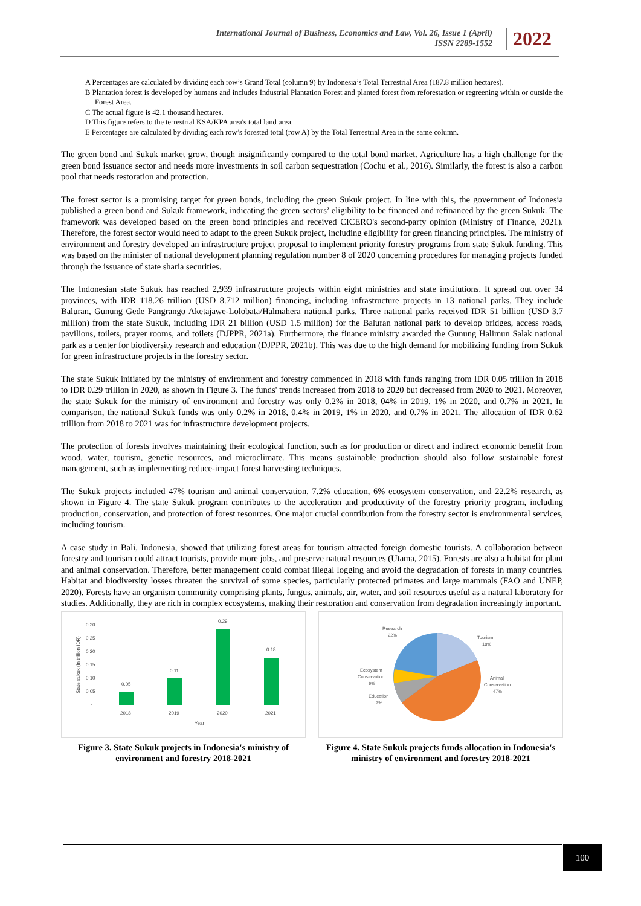International Journal of Business, Economics and Law, Vol. 26, Issue 1 (April)
ISSN 2289-1552
2022
A Percentages are calculated by dividing each row’s Grand Total (column 9) by Indonesia’s Total Terrestrial Area (187.8 million hectares).
B Plantation forest is developed by humans and includes Industrial Plantation Forest and planted forest from reforestation or regreening within or outside the Forest Area.
C The actual figure is 42.1 thousand hectares.
D This figure refers to the terrestrial KSA/KPA area's total land area.
E Percentages are calculated by dividing each row’s forested total (row A) by the Total Terrestrial Area in the same column.
The green bond and Sukuk market grow, though insignificantly compared to the total bond market. Agriculture has a high challenge for the green bond issuance sector and needs more investments in soil carbon sequestration (Cochu et al., 2016). Similarly, the forest is also a carbon pool that needs restoration and protection.
The forest sector is a promising target for green bonds, including the green Sukuk project. In line with this, the government of Indonesia published a green bond and Sukuk framework, indicating the green sectors’ eligibility to be financed and refinanced by the green Sukuk. The framework was developed based on the green bond principles and received CICERO's second-party opinion (Ministry of Finance, 2021). Therefore, the forest sector would need to adapt to the green Sukuk project, including eligibility for green financing principles. The ministry of environment and forestry developed an infrastructure project proposal to implement priority forestry programs from state Sukuk funding. This was based on the minister of national development planning regulation number 8 of 2020 concerning procedures for managing projects funded through the issuance of state sharia securities.
The Indonesian state Sukuk has reached 2,939 infrastructure projects within eight ministries and state institutions. It spread out over 34 provinces, with IDR 118.26 trillion (USD 8.712 million) financing, including infrastructure projects in 13 national parks. They include Baluran, Gunung Gede Pangrango Aketajawe-Lolobata/Halmahera national parks. Three national parks received IDR 51 billion (USD 3.7 million) from the state Sukuk, including IDR 21 billion (USD 1.5 million) for the Baluran national park to develop bridges, access roads, pavilions, toilets, prayer rooms, and toilets (DJPPR, 2021a). Furthermore, the finance ministry awarded the Gunung Halimun Salak national park as a center for biodiversity research and education (DJPPR, 2021b). This was due to the high demand for mobilizing funding from Sukuk for green infrastructure projects in the forestry sector.
The state Sukuk initiated by the ministry of environment and forestry commenced in 2018 with funds ranging from IDR 0.05 trillion in 2018 to IDR 0.29 trillion in 2020, as shown in Figure 3. The funds' trends increased from 2018 to 2020 but decreased from 2020 to 2021. Moreover, the state Sukuk for the ministry of environment and forestry was only 0.2% in 2018, 04% in 2019, 1% in 2020, and 0.7% in 2021. In comparison, the national Sukuk funds was only 0.2% in 2018, 0.4% in 2019, 1% in 2020, and 0.7% in 2021. The allocation of IDR 0.62 trillion from 2018 to 2021 was for infrastructure development projects.
The protection of forests involves maintaining their ecological function, such as for production or direct and indirect economic benefit from wood, water, tourism, genetic resources, and microclimate. This means sustainable production should also follow sustainable forest management, such as implementing reduce-impact forest harvesting techniques.
The Sukuk projects included 47% tourism and animal conservation, 7.2% education, 6% ecosystem conservation, and 22.2% research, as shown in Figure 4. The state Sukuk program contributes to the acceleration and productivity of the forestry priority program, including production, conservation, and protection of forest resources. One major crucial contribution from the forestry sector is environmental services, including tourism.
A case study in Bali, Indonesia, showed that utilizing forest areas for tourism attracted foreign domestic tourists. A collaboration between forestry and tourism could attract tourists, provide more jobs, and preserve natural resources (Utama, 2015). Forests are also a habitat for plant and animal conservation. Therefore, better management could combat illegal logging and avoid the degradation of forests in many countries. Habitat and biodiversity losses threaten the survival of some species, particularly protected primates and large mammals (FAO and UNEP, 2020). Forests have an organism community comprising plants, fungus, animals, air, water, and soil resources useful as a natural laboratory for studies. Additionally, they are rich in complex ecosystems, making their restoration and conservation from degradation increasingly important.
0.30
0.25
0.20
0.15
0.10
0.05
-
State sukuk (in trillion IDR)
0.05
0.11
0.29
0.18
2018
2019
2020
2021
Year
Figure 3. State Sukuk projects in Indonesia's ministry of environment and forestry 2018-2021
Research
22%
Tourism
18%
Animal
Conservation
47%
Ecosystem
Conservation
6%
Education
7%
Figure 4. State Sukuk projects funds allocation in Indonesia's ministry of environment and forestry 2018-2021
100